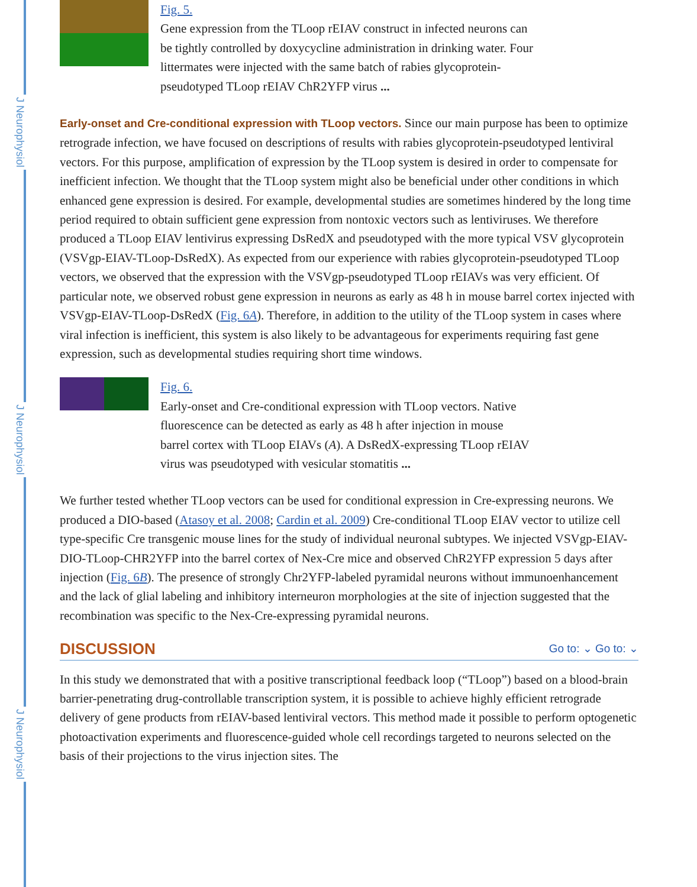J Neurophysiol
J Neurophysiol
J Neurophysiol
Fig. 5.
Gene expression from the TLoop rEIAV construct in infected neurons can be tightly controlled by doxycycline administration in drinking water. Four littermates were injected with the same batch of rabies glycoprotein-pseudotyped TLoop rEIAV ChR2YFP virus ...
Early-onset and Cre-conditional expression with TLoop vectors. Since our main purpose has been to optimize retrograde infection, we have focused on descriptions of results with rabies glycoprotein-pseudotyped lentiviral vectors. For this purpose, amplification of expression by the TLoop system is desired in order to compensate for inefficient infection. We thought that the TLoop system might also be beneficial under other conditions in which enhanced gene expression is desired. For example, developmental studies are sometimes hindered by the long time period required to obtain sufficient gene expression from nontoxic vectors such as lentiviruses. We therefore produced a TLoop EIAV lentivirus expressing DsRedX and pseudotyped with the more typical VSV glycoprotein (VSVgp-EIAV-TLoop-DsRedX). As expected from our experience with rabies glycoprotein-pseudotyped TLoop vectors, we observed that the expression with the VSVgp-pseudotyped TLoop rEIAVs was very efficient. Of particular note, we observed robust gene expression in neurons as early as 48 h in mouse barrel cortex injected with VSVgp-EIAV-TLoop-DsRedX (Fig. 6A). Therefore, in addition to the utility of the TLoop system in cases where viral infection is inefficient, this system is also likely to be advantageous for experiments requiring fast gene expression, such as developmental studies requiring short time windows.
Fig. 6.
Early-onset and Cre-conditional expression with TLoop vectors. Native fluorescence can be detected as early as 48 h after injection in mouse barrel cortex with TLoop EIAVs (A). A DsRedX-expressing TLoop rEIAV virus was pseudotyped with vesicular stomatitis ...
We further tested whether TLoop vectors can be used for conditional expression in Cre-expressing neurons. We produced a DIO-based (Atasoy et al. 2008; Cardin et al. 2009) Cre-conditional TLoop EIAV vector to utilize cell type-specific Cre transgenic mouse lines for the study of individual neuronal subtypes. We injected VSVgp-EIAV-DIO-TLoop-CHR2YFP into the barrel cortex of Nex-Cre mice and observed ChR2YFP expression 5 days after injection (Fig. 6B). The presence of strongly Chr2YFP-labeled pyramidal neurons without immunoenhancement and the lack of glial labeling and inhibitory interneuron morphologies at the site of injection suggested that the recombination was specific to the Nex-Cre-expressing pyramidal neurons.
DISCUSSION Go to: ⌄ Go to: ⌄
In this study we demonstrated that with a positive transcriptional feedback loop (“TLoop”) based on a blood-brain barrier-penetrating drug-controllable transcription system, it is possible to achieve highly efficient retrograde delivery of gene products from rEIAV-based lentiviral vectors. This method made it possible to perform optogenetic photoactivation experiments and fluorescence-guided whole cell recordings targeted to neurons selected on the basis of their projections to the virus injection sites. The